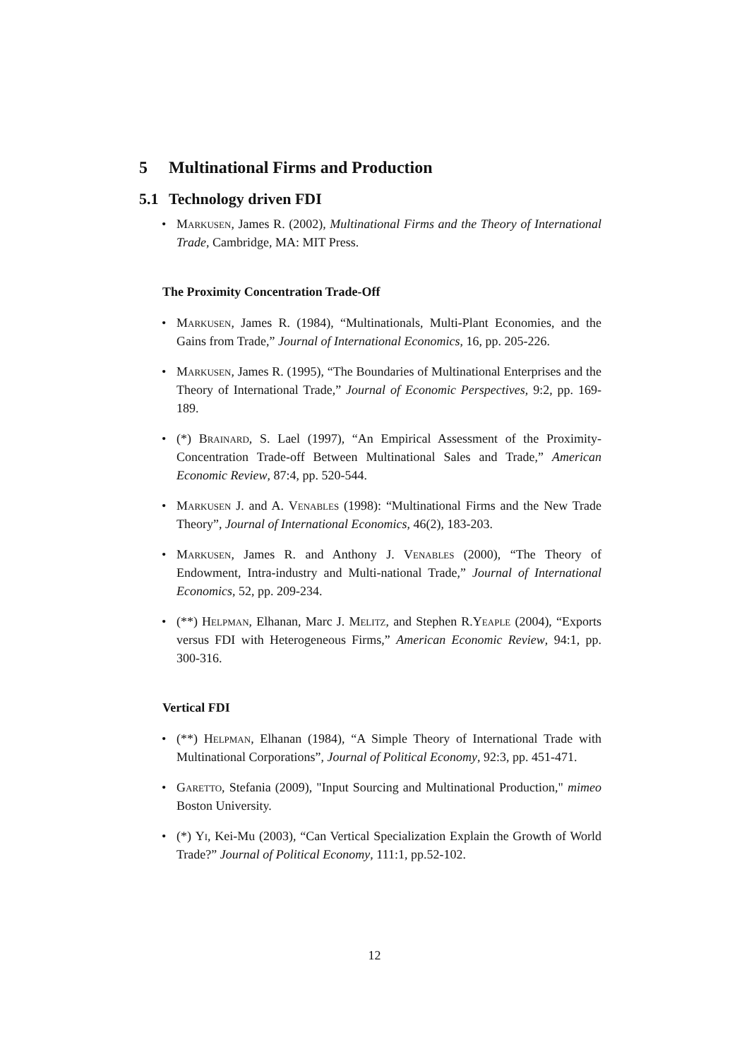5 Multinational Firms and Production
5.1 Technology driven FDI
• Markusen, James R. (2002), Multinational Firms and the Theory of International Trade, Cambridge, MA: MIT Press.
The Proximity Concentration Trade-Off
• Markusen, James R. (1984), “Multinationals, Multi-Plant Economies, and the Gains from Trade,” Journal of International Economics, 16, pp. 205-226.
• Markusen, James R. (1995), “The Boundaries of Multinational Enterprises and the Theory of International Trade,” Journal of Economic Perspectives, 9:2, pp. 169-189.
• (*) Brainard, S. Lael (1997), “An Empirical Assessment of the Proximity-Concentration Trade-off Between Multinational Sales and Trade,” American Economic Review, 87:4, pp. 520-544.
• Markusen J. and A. Venables (1998): “Multinational Firms and the New Trade Theory”, Journal of International Economics, 46(2), 183-203.
• Markusen, James R. and Anthony J. Venables (2000), “The Theory of Endowment, Intra-industry and Multi-national Trade,” Journal of International Economics, 52, pp. 209-234.
• (**) Helpman, Elhanan, Marc J. Melitz, and Stephen R.Yeaple (2004), “Exports versus FDI with Heterogeneous Firms,” American Economic Review, 94:1, pp. 300-316.
Vertical FDI
• (**) Helpman, Elhanan (1984), “A Simple Theory of International Trade with Multinational Corporations”, Journal of Political Economy, 92:3, pp. 451-471.
• Garetto, Stefania (2009), "Input Sourcing and Multinational Production," mimeo Boston University.
• (*) Yi, Kei-Mu (2003), “Can Vertical Specialization Explain the Growth of World Trade?” Journal of Political Economy, 111:1, pp.52-102.
12